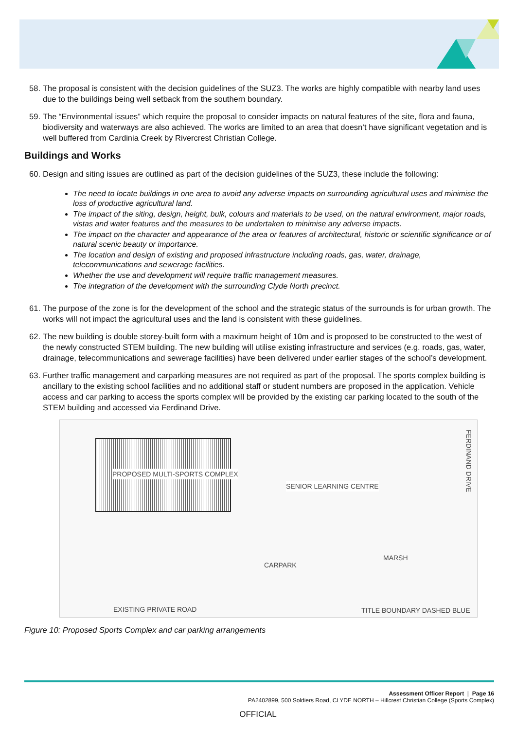58. The proposal is consistent with the decision guidelines of the SUZ3. The works are highly compatible with nearby land uses due to the buildings being well setback from the southern boundary.
59. The “Environmental issues” which require the proposal to consider impacts on natural features of the site, flora and fauna, biodiversity and waterways are also achieved. The works are limited to an area that doesn’t have significant vegetation and is well buffered from Cardinia Creek by Rivercrest Christian College.
Buildings and Works
60. Design and siting issues are outlined as part of the decision guidelines of the SUZ3, these include the following:
The need to locate buildings in one area to avoid any adverse impacts on surrounding agricultural uses and minimise the loss of productive agricultural land.
The impact of the siting, design, height, bulk, colours and materials to be used, on the natural environment, major roads, vistas and water features and the measures to be undertaken to minimise any adverse impacts.
The impact on the character and appearance of the area or features of architectural, historic or scientific significance or of natural scenic beauty or importance.
The location and design of existing and proposed infrastructure including roads, gas, water, drainage, telecommunications and sewerage facilities.
Whether the use and development will require traffic management measures.
The integration of the development with the surrounding Clyde North precinct.
61. The purpose of the zone is for the development of the school and the strategic status of the surrounds is for urban growth. The works will not impact the agricultural uses and the land is consistent with these guidelines.
62. The new building is double storey-built form with a maximum height of 10m and is proposed to be constructed to the west of the newly constructed STEM building. The new building will utilise existing infrastructure and services (e.g. roads, gas, water, drainage, telecommunications and sewerage facilities) have been delivered under earlier stages of the school’s development.
63. Further traffic management and carparking measures are not required as part of the proposal. The sports complex building is ancillary to the existing school facilities and no additional staff or student numbers are proposed in the application. Vehicle access and car parking to access the sports complex will be provided by the existing car parking located to the south of the STEM building and accessed via Ferdinand Drive.
PROPOSED MULTI-SPORTS COMPLEX
SENIOR LEARNING CENTRE
CARPARK
MARSH
EXISTING PRIVATE ROAD TITLE BOUNDARY DASHED BLUE
FERDINAND DRIVE
Figure 10: Proposed Sports Complex and car parking arrangements
Assessment Officer Report | Page 16
PA2402899, 500 Soldiers Road, CLYDE NORTH – Hillcrest Christian College (Sports Complex)
OFFICIAL